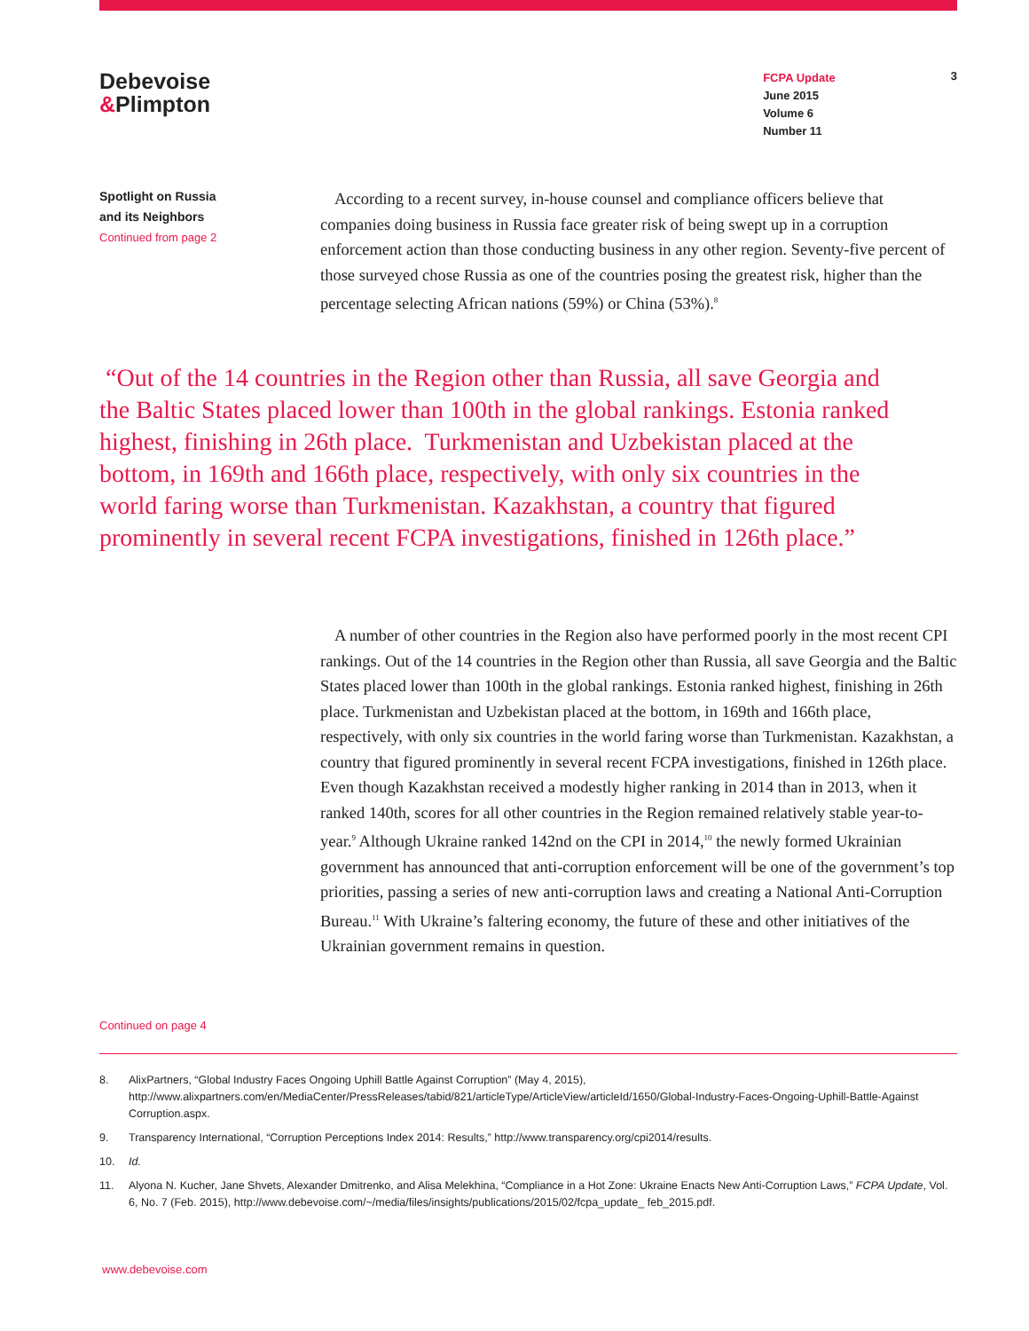Debevoise
&Plimpton
FCPA Update
June 2015
Volume 6
Number 11
3
Spotlight on Russia
and its Neighbors
Continued from page 2
According to a recent survey, in-house counsel and compliance officers believe that companies doing business in Russia face greater risk of being swept up in a corruption enforcement action than those conducting business in any other region. Seventy-five percent of those surveyed chose Russia as one of the countries posing the greatest risk, higher than the percentage selecting African nations (59%) or China (53%).<sup>8</sup>
“Out of the 14 countries in the Region other than Russia, all save Georgia and the Baltic States placed lower than 100th in the global rankings. Estonia ranked highest, finishing in 26th place. Turkmenistan and Uzbekistan placed at the bottom, in 169th and 166th place, respectively, with only six countries in the world faring worse than Turkmenistan. Kazakhstan, a country that figured prominently in several recent FCPA investigations, finished in 126th place.”
A number of other countries in the Region also have performed poorly in the most recent CPI rankings. Out of the 14 countries in the Region other than Russia, all save Georgia and the Baltic States placed lower than 100th in the global rankings. Estonia ranked highest, finishing in 26th place. Turkmenistan and Uzbekistan placed at the bottom, in 169th and 166th place, respectively, with only six countries in the world faring worse than Turkmenistan. Kazakhstan, a country that figured prominently in several recent FCPA investigations, finished in 126th place. Even though Kazakhstan received a modestly higher ranking in 2014 than in 2013, when it ranked 140th, scores for all other countries in the Region remained relatively stable year-to-year.<sup>9</sup> Although Ukraine ranked 142nd on the CPI in 2014,<sup>10</sup> the newly formed Ukrainian government has announced that anti-corruption enforcement will be one of the government’s top priorities, passing a series of new anti-corruption laws and creating a National Anti-Corruption Bureau.<sup>11</sup> With Ukraine’s faltering economy, the future of these and other initiatives of the Ukrainian government remains in question.
Continued on page 4
8. AlixPartners, “Global Industry Faces Ongoing Uphill Battle Against Corruption” (May 4, 2015), http://www.alixpartners.com/en/MediaCenter/PressReleases/tabid/821/articleType/ArticleView/articleId/1650/Global-Industry-Faces-Ongoing-Uphill-Battle-Against Corruption.aspx.
9. Transparency International, “Corruption Perceptions Index 2014: Results,” http://www.transparency.org/cpi2014/results.
10. Id.
11. Alyona N. Kucher, Jane Shvets, Alexander Dmitrenko, and Alisa Melekhina, “Compliance in a Hot Zone: Ukraine Enacts New Anti-Corruption Laws,” FCPA Update, Vol. 6, No. 7 (Feb. 2015), http://www.debevoise.com/~/media/files/insights/publications/2015/02/fcpa_update_ feb_2015.pdf.
www.debevoise.com